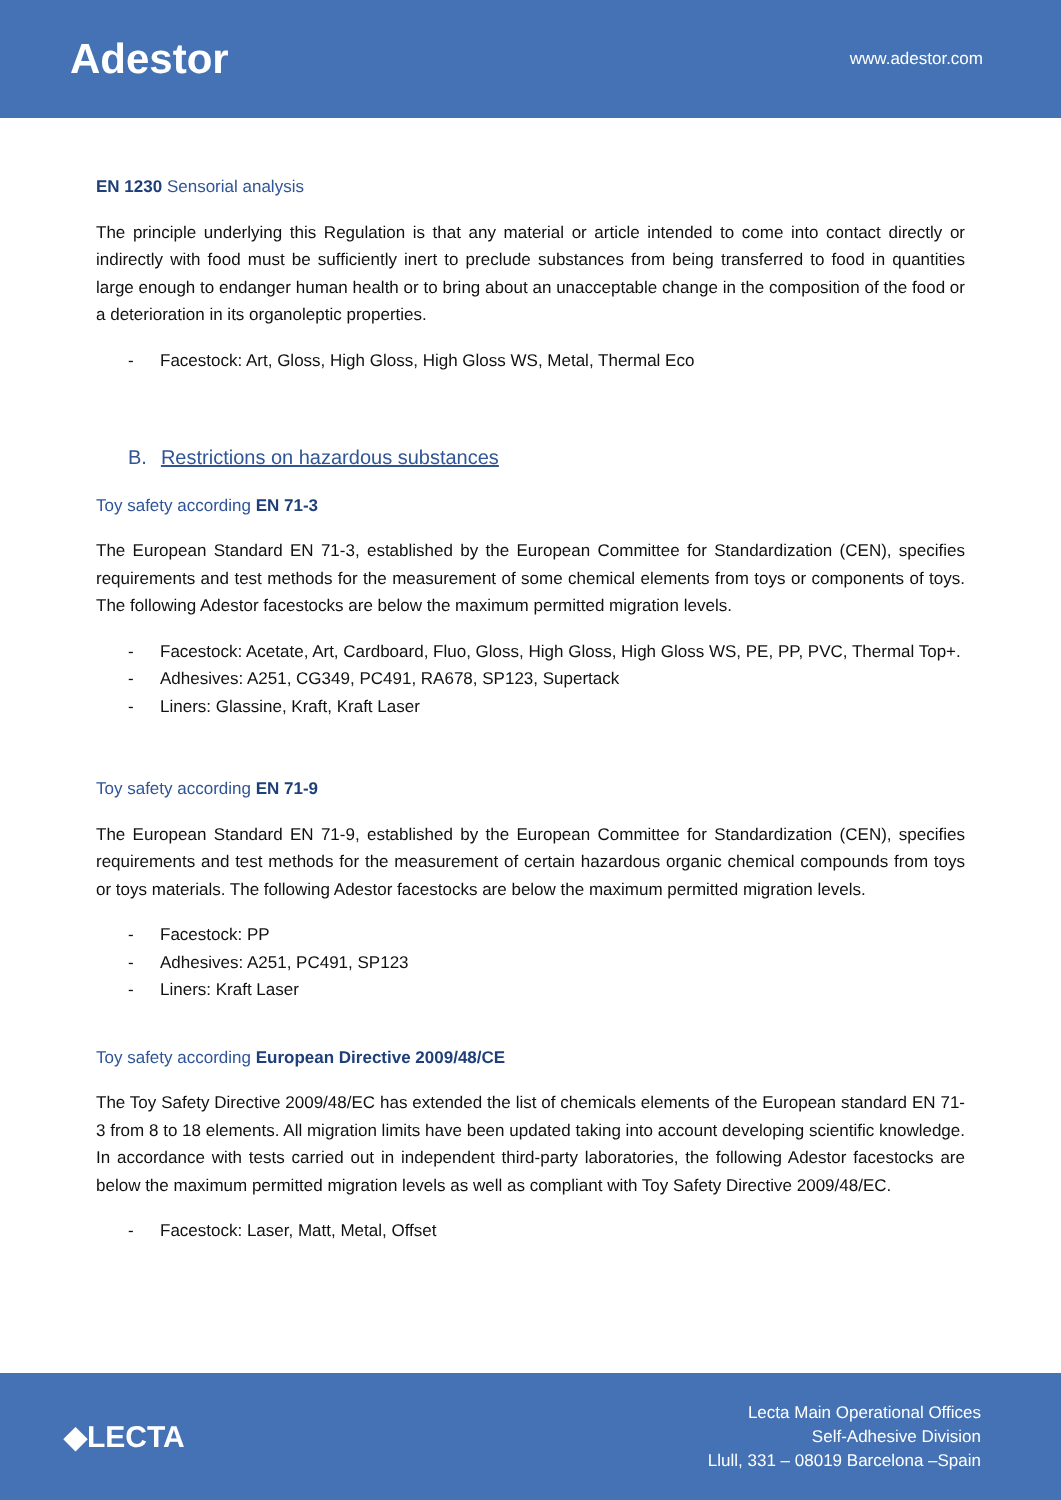Adestor
www.adestor.com
EN 1230 Sensorial analysis
The principle underlying this Regulation is that any material or article intended to come into contact directly or indirectly with food must be sufficiently inert to preclude substances from being transferred to food in quantities large enough to endanger human health or to bring about an unacceptable change in the composition of the food or a deterioration in its organoleptic properties.
- Facestock: Art, Gloss, High Gloss, High Gloss WS, Metal, Thermal Eco
B. Restrictions on hazardous substances
Toy safety according EN 71-3
The European Standard EN 71-3, established by the European Committee for Standardization (CEN), specifies requirements and test methods for the measurement of some chemical elements from toys or components of toys. The following Adestor facestocks are below the maximum permitted migration levels.
- Facestock: Acetate, Art, Cardboard, Fluo, Gloss, High Gloss, High Gloss WS, PE, PP, PVC, Thermal Top+.
- Adhesives: A251, CG349, PC491, RA678, SP123, Supertack
- Liners: Glassine, Kraft, Kraft Laser
Toy safety according EN 71-9
The European Standard EN 71-9, established by the European Committee for Standardization (CEN), specifies requirements and test methods for the measurement of certain hazardous organic chemical compounds from toys or toys materials. The following Adestor facestocks are below the maximum permitted migration levels.
- Facestock: PP
- Adhesives: A251, PC491, SP123
- Liners: Kraft Laser
Toy safety according European Directive 2009/48/CE
The Toy Safety Directive 2009/48/EC has extended the list of chemicals elements of the European standard EN 71-3 from 8 to 18 elements. All migration limits have been updated taking into account developing scientific knowledge. In accordance with tests carried out in independent third-party laboratories, the following Adestor facestocks are below the maximum permitted migration levels as well as compliant with Toy Safety Directive 2009/48/EC.
- Facestock: Laser, Matt, Metal, Offset
◆LECTA
Lecta Main Operational Offices
Self-Adhesive Division
Llull, 331 – 08019 Barcelona –Spain